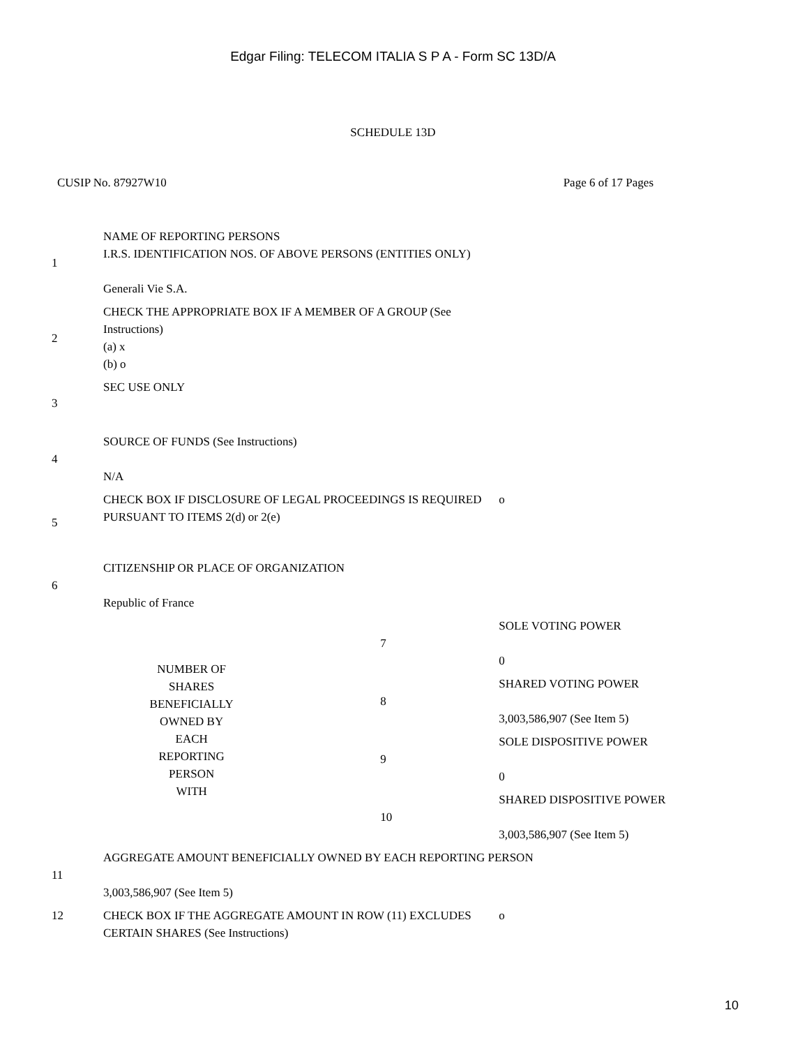Edgar Filing: TELECOM ITALIA S P A - Form SC 13D/A
SCHEDULE 13D
CUSIP No. 87927W10 Page 6 of 17 Pages
| 1 | NAME OF REPORTING PERSONS I.R.S. IDENTIFICATION NOS. OF ABOVE PERSONS (ENTITIES ONLY) Generali Vie S.A. | | |
| 2 | CHECK THE APPROPRIATE BOX IF A MEMBER OF A GROUP (See Instructions) (a) x (b) o | | |
| 3 | SEC USE ONLY | | |
| 4 | SOURCE OF FUNDS (See Instructions) N/A | | |
| 5 | CHECK BOX IF DISCLOSURE OF LEGAL PROCEEDINGS IS REQUIRED PURSUANT TO ITEMS 2(d) or 2(e) | | o |
| 6 | CITIZENSHIP OR PLACE OF ORGANIZATION Republic of France | | |
| NUMBER OF SHARES BENEFICIALLY OWNED BY EACH REPORTING PERSON WITH | | 7 | SOLE VOTING POWER 0 |
| | | 8 | SHARED VOTING POWER 3,003,586,907 (See Item 5) |
| | | 9 | SOLE DISPOSITIVE POWER 0 |
| | | 10 | SHARED DISPOSITIVE POWER 3,003,586,907 (See Item 5) |
| 11 | AGGREGATE AMOUNT BENEFICIALLY OWNED BY EACH REPORTING PERSON 3,003,586,907 (See Item 5) | | |
| 12 | CHECK BOX IF THE AGGREGATE AMOUNT IN ROW (11) EXCLUDES CERTAIN SHARES (See Instructions) | | o |
10